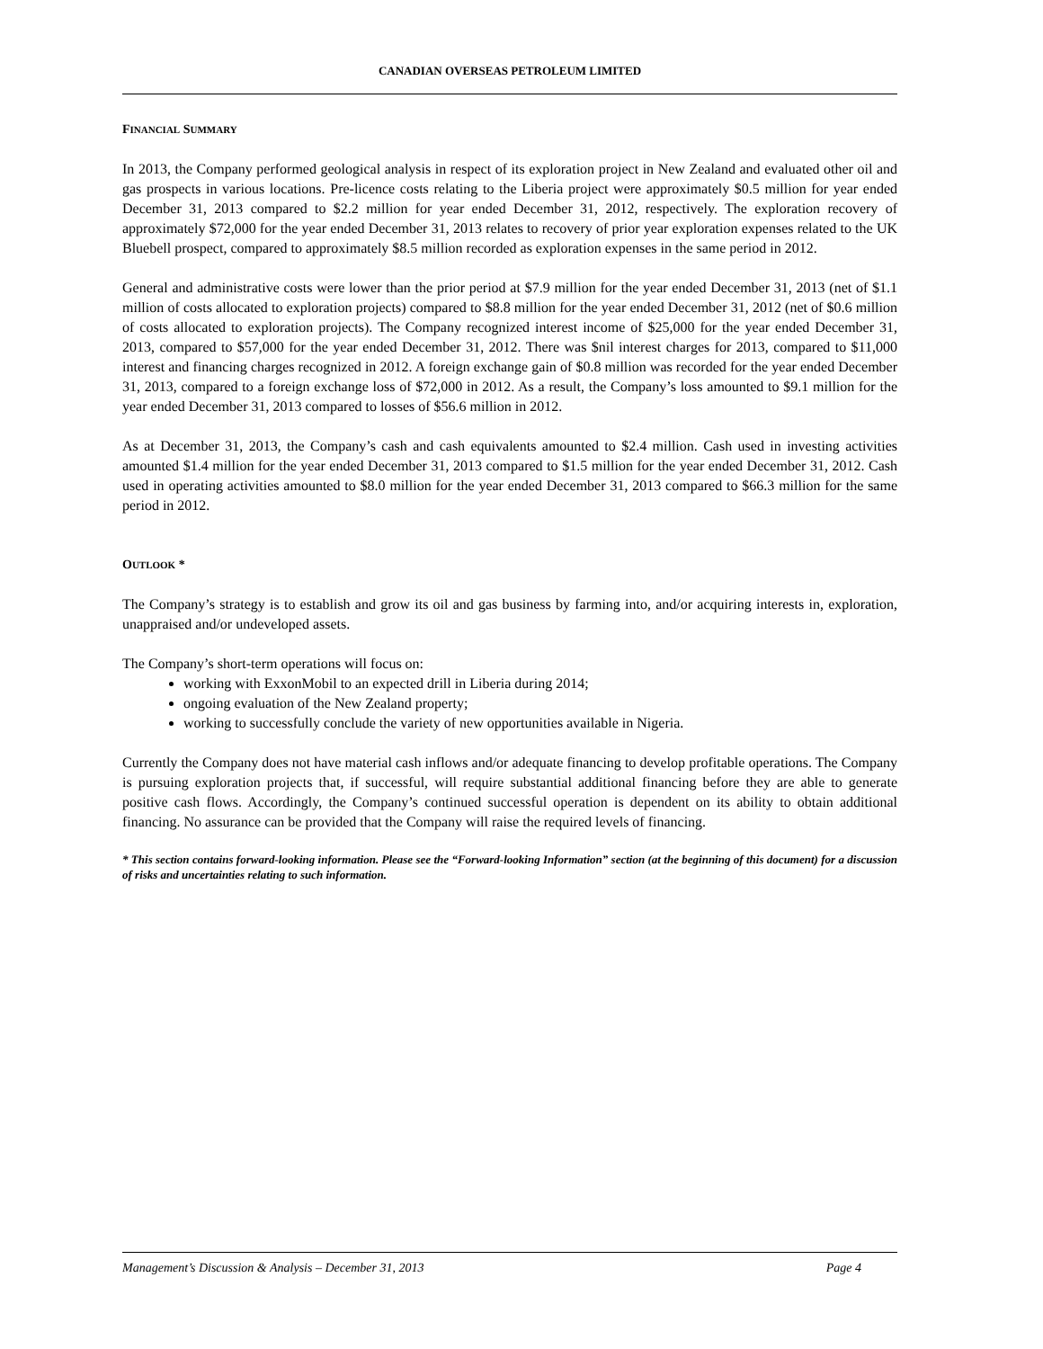CANADIAN OVERSEAS PETROLEUM LIMITED
FINANCIAL SUMMARY
In 2013, the Company performed geological analysis in respect of its exploration project in New Zealand and evaluated other oil and gas prospects in various locations. Pre-licence costs relating to the Liberia project were approximately $0.5 million for year ended December 31, 2013 compared to $2.2 million for year ended December 31, 2012, respectively. The exploration recovery of approximately $72,000 for the year ended December 31, 2013 relates to recovery of prior year exploration expenses related to the UK Bluebell prospect, compared to approximately $8.5 million recorded as exploration expenses in the same period in 2012.
General and administrative costs were lower than the prior period at $7.9 million for the year ended December 31, 2013 (net of $1.1 million of costs allocated to exploration projects) compared to $8.8 million for the year ended December 31, 2012 (net of $0.6 million of costs allocated to exploration projects). The Company recognized interest income of $25,000 for the year ended December 31, 2013, compared to $57,000 for the year ended December 31, 2012. There was $nil interest charges for 2013, compared to $11,000 interest and financing charges recognized in 2012. A foreign exchange gain of $0.8 million was recorded for the year ended December 31, 2013, compared to a foreign exchange loss of $72,000 in 2012. As a result, the Company’s loss amounted to $9.1 million for the year ended December 31, 2013 compared to losses of $56.6 million in 2012.
As at December 31, 2013, the Company’s cash and cash equivalents amounted to $2.4 million. Cash used in investing activities amounted $1.4 million for the year ended December 31, 2013 compared to $1.5 million for the year ended December 31, 2012. Cash used in operating activities amounted to $8.0 million for the year ended December 31, 2013 compared to $66.3 million for the same period in 2012.
OUTLOOK *
The Company’s strategy is to establish and grow its oil and gas business by farming into, and/or acquiring interests in, exploration, unappraised and/or undeveloped assets.
The Company’s short-term operations will focus on:
working with ExxonMobil to an expected drill in Liberia during 2014;
ongoing evaluation of the New Zealand property;
working to successfully conclude the variety of new opportunities available in Nigeria.
Currently the Company does not have material cash inflows and/or adequate financing to develop profitable operations. The Company is pursuing exploration projects that, if successful, will require substantial additional financing before they are able to generate positive cash flows. Accordingly, the Company’s continued successful operation is dependent on its ability to obtain additional financing. No assurance can be provided that the Company will raise the required levels of financing.
* This section contains forward-looking information. Please see the “Forward-looking Information” section (at the beginning of this document) for a discussion of risks and uncertainties relating to such information.
Management’s Discussion & Analysis – December 31, 2013 Page 4